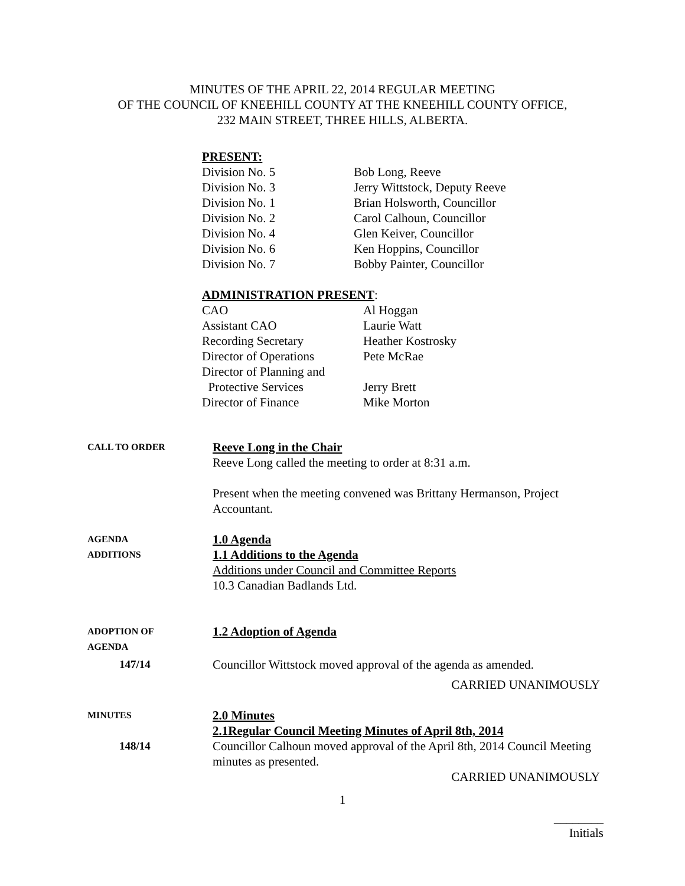MINUTES OF THE APRIL 22, 2014 REGULAR MEETING
OF THE COUNCIL OF KNEEHILL COUNTY AT THE KNEEHILL COUNTY OFFICE,
232 MAIN STREET, THREE HILLS, ALBERTA.
PRESENT:
Division No. 5 Bob Long, Reeve
Division No. 3 Jerry Wittstock, Deputy Reeve
Division No. 1 Brian Holsworth, Councillor
Division No. 2 Carol Calhoun, Councillor
Division No. 4 Glen Keiver, Councillor
Division No. 6 Ken Hoppins, Councillor
Division No. 7 Bobby Painter, Councillor
ADMINISTRATION PRESENT:
CAO Al Hoggan
Assistant CAO Laurie Watt
Recording Secretary Heather Kostrosky
Director of Operations
Pete McRae
Director of Planning and
Protective Services Jerry Brett
Director of Finance Mike Morton
CALL TO ORDER
Reeve Long in the Chair
Reeve Long called the meeting to order at 8:31 a.m.
Present when the meeting convened was Brittany Hermanson, Project Accountant.
AGENDA
ADDITIONS
1.0 Agenda
1.1 Additions to the Agenda
Additions under Council and Committee Reports
10.3 Canadian Badlands Ltd.
ADOPTION OF
AGENDA
1.2 Adoption of Agenda
147/14 Councillor Wittstock moved approval of the agenda as amended.
CARRIED UNANIMOUSLY
MINUTES
148/14
2.0 Minutes
2.1Regular Council Meeting Minutes of April 8th, 2014
Councillor Calhoun moved approval of the April 8th, 2014 Council Meeting minutes as presented.
CARRIED UNANIMOUSLY
1
________
Initials